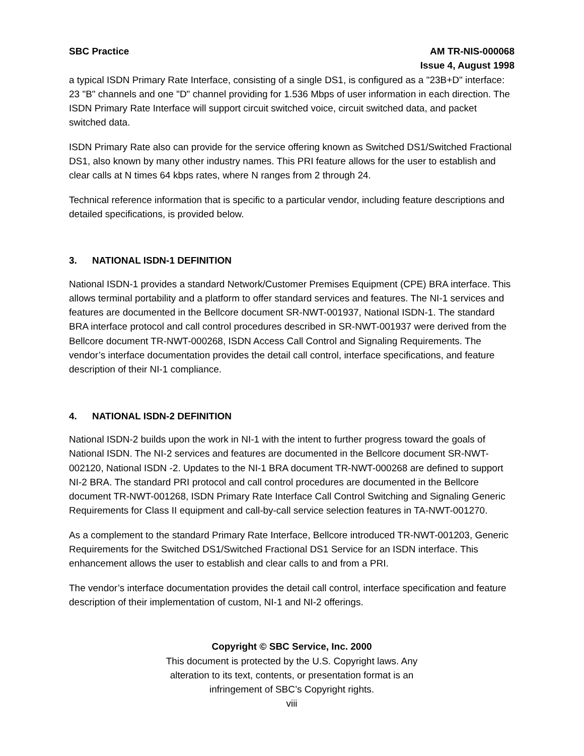SBC Practice AM TR-NIS-000068
Issue 4, August 1998
a typical ISDN Primary Rate Interface, consisting of a single DS1, is configured as a "23B+D" interface: 23 "B" channels and one "D" channel providing for 1.536 Mbps of user information in each direction. The ISDN Primary Rate Interface will support circuit switched voice, circuit switched data, and packet switched data.
ISDN Primary Rate also can provide for the service offering known as Switched DS1/Switched Fractional DS1, also known by many other industry names. This PRI feature allows for the user to establish and clear calls at N times 64 kbps rates, where N ranges from 2 through 24.
Technical reference information that is specific to a particular vendor, including feature descriptions and detailed specifications, is provided below.
3. NATIONAL ISDN-1 DEFINITION
National ISDN-1 provides a standard Network/Customer Premises Equipment (CPE) BRA interface. This allows terminal portability and a platform to offer standard services and features. The NI-1 services and features are documented in the Bellcore document SR-NWT-001937, National ISDN-1. The standard BRA interface protocol and call control procedures described in SR-NWT-001937 were derived from the Bellcore document TR-NWT-000268, ISDN Access Call Control and Signaling Requirements. The vendor’s interface documentation provides the detail call control, interface specifications, and feature description of their NI-1 compliance.
4. NATIONAL ISDN-2 DEFINITION
National ISDN-2 builds upon the work in NI-1 with the intent to further progress toward the goals of National ISDN. The NI-2 services and features are documented in the Bellcore document SR-NWT-002120, National ISDN -2. Updates to the NI-1 BRA document TR-NWT-000268 are defined to support NI-2 BRA. The standard PRI protocol and call control procedures are documented in the Bellcore document TR-NWT-001268, ISDN Primary Rate Interface Call Control Switching and Signaling Generic Requirements for Class II equipment and call-by-call service selection features in TA-NWT-001270.
As a complement to the standard Primary Rate Interface, Bellcore introduced TR-NWT-001203, Generic Requirements for the Switched DS1/Switched Fractional DS1 Service for an ISDN interface. This enhancement allows the user to establish and clear calls to and from a PRI.
The vendor’s interface documentation provides the detail call control, interface specification and feature description of their implementation of custom, NI-1 and NI-2 offerings.
Copyright © SBC Service, Inc. 2000
This document is protected by the U.S. Copyright laws. Any
alteration to its text, contents, or presentation format is an
infringement of SBC’s Copyright rights.
viii